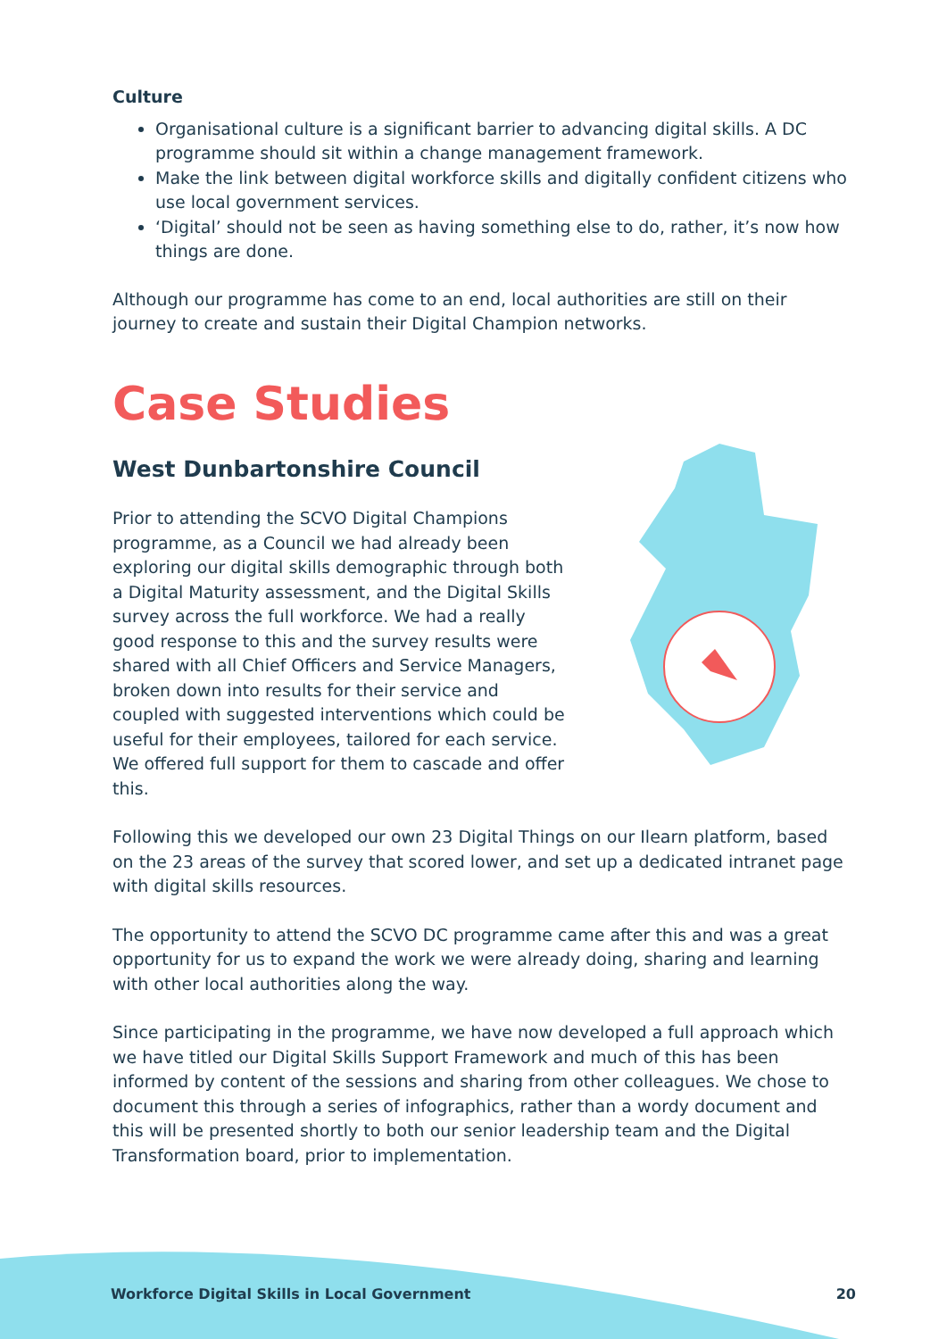Culture
Organisational culture is a significant barrier to advancing digital skills. A DC programme should sit within a change management framework.
Make the link between digital workforce skills and digitally confident citizens who use local government services.
‘Digital’ should not be seen as having something else to do, rather, it’s now how things are done.
Although our programme has come to an end, local authorities are still on their journey to create and sustain their Digital Champion networks.
Case Studies
West Dunbartonshire Council
Prior to attending the SCVO Digital Champions programme, as a Council we had already been exploring our digital skills demographic through both a Digital Maturity assessment, and the Digital Skills survey across the full workforce. We had a really good response to this and the survey results were shared with all Chief Officers and Service Managers, broken down into results for their service and coupled with suggested interventions which could be useful for their employees, tailored for each service. We offered full support for them to cascade and offer this.
Following this we developed our own 23 Digital Things on our Ilearn platform, based on the 23 areas of the survey that scored lower, and set up a dedicated intranet page with digital skills resources.
The opportunity to attend the SCVO DC programme came after this and was a great opportunity for us to expand the work we were already doing, sharing and learning with other local authorities along the way.
Since participating in the programme, we have now developed a full approach which we have titled our Digital Skills Support Framework and much of this has been informed by content of the sessions and sharing from other colleagues. We chose to document this through a series of infographics, rather than a wordy document and this will be presented shortly to both our senior leadership team and the Digital Transformation board, prior to implementation.
Workforce Digital Skills in Local Government 20